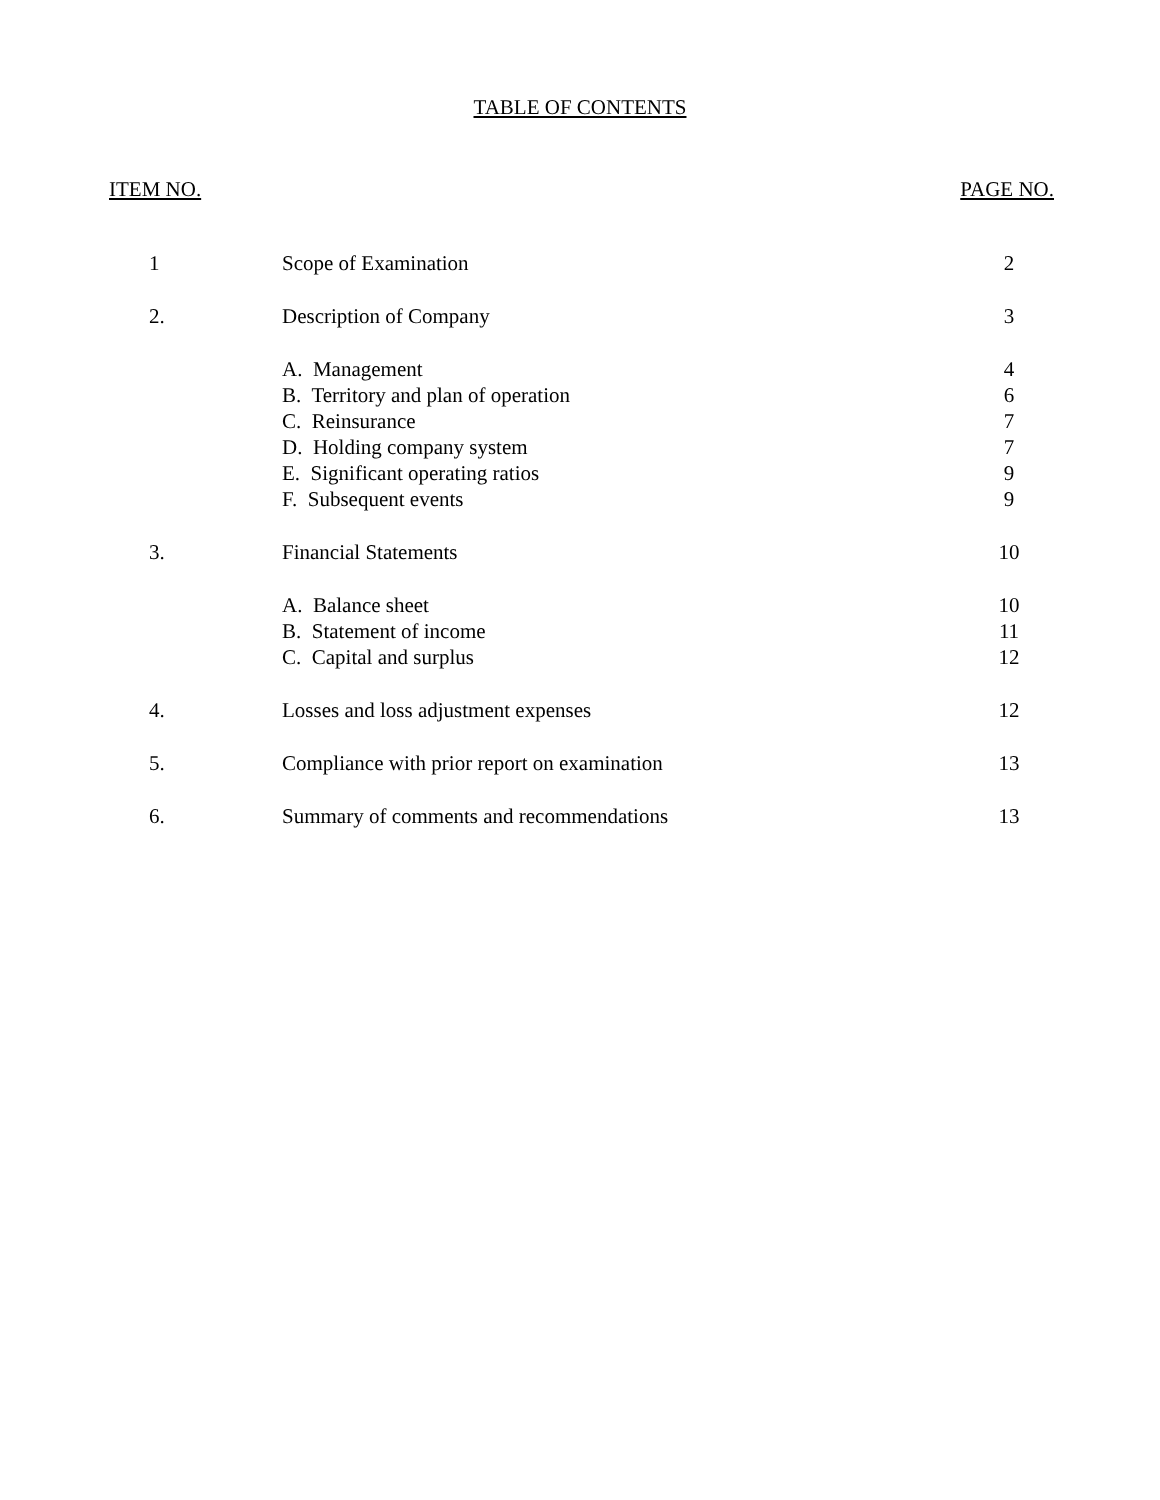TABLE OF CONTENTS
ITEM NO. PAGE NO.
| 1 | Scope of Examination | 2 |
| 2. | Description of Company | 3 |
| | A. Management | 4 |
| | B. Territory and plan of operation | 6 |
| | C. Reinsurance | 7 |
| | D. Holding company system | 7 |
| | E. Significant operating ratios | 9 |
| | F. Subsequent events | 9 |
| 3. | Financial Statements | 10 |
| | A. Balance sheet | 10 |
| | B. Statement of income | 11 |
| | C. Capital and surplus | 12 |
| 4. | Losses and loss adjustment expenses | 12 |
| 5. | Compliance with prior report on examination | 13 |
| 6. | Summary of comments and recommendations | 13 |